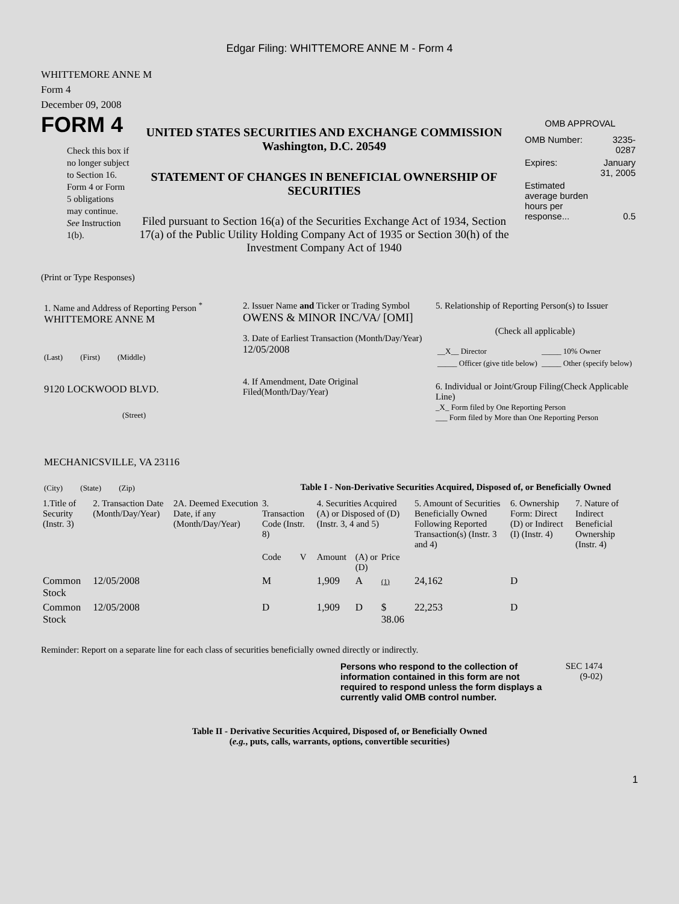Edgar Filing: WHITTEMORE ANNE M - Form 4
WHITTEMORE ANNE M
Form 4
December 09, 2008
FORM 4
Check this box if no longer subject to Section 16. Form 4 or Form 5 obligations may continue. See Instruction 1(b).
UNITED STATES SECURITIES AND EXCHANGE COMMISSION
Washington, D.C. 20549
STATEMENT OF CHANGES IN BENEFICIAL OWNERSHIP OF SECURITIES
Filed pursuant to Section 16(a) of the Securities Exchange Act of 1934, Section 17(a) of the Public Utility Holding Company Act of 1935 or Section 30(h) of the Investment Company Act of 1940
OMB APPROVAL
| OMB Number: | 3235-0287 |
| Expires: | January 31, 2005 |
| Estimated average burden hours per response... | 0.5 |
(Print or Type Responses)
1. Name and Address of Reporting Person <sup>*</sup>
WHITTEMORE ANNE M
(Last) (First) (Middle)
9120 LOCKWOOD BLVD.
(Street)
MECHANICSVILLE, VA 23116
(City) (State) (Zip)
2. Issuer Name and Ticker or Trading Symbol
OWENS & MINOR INC/VA/ [OMI]
3. Date of Earliest Transaction (Month/Day/Year)
12/05/2008
4. If Amendment, Date Original Filed(Month/Day/Year)
5. Relationship of Reporting Person(s) to Issuer
(Check all applicable)
| __X__ Director | _____ 10% Owner |
| _____ Officer (give title below) | _____ Other (specify below) |
6. Individual or Joint/Group Filing(Check Applicable Line)
_X_ Form filed by One Reporting Person
___ Form filed by More than One Reporting Person
Table I - Non-Derivative Securities Acquired, Disposed of, or Beneficially Owned
| 1.Title of Security (Instr. 3) | 2. Transaction Date (Month/Day/Year) | 2A. Deemed Execution Date, if any (Month/Day/Year) | 3. Transaction Code (Instr. 8) | | 4. Securities Acquired (A) or Disposed of (D) (Instr. 3, 4 and 5) | | | 5. Amount of Securities Beneficially Owned Following Reported Transaction(s) (Instr. 3 and 4) | 6. Ownership Form: Direct (D) or Indirect (I) (Instr. 4) | 7. Nature of Indirect Beneficial Ownership (Instr. 4) |
| --- | --- | --- | --- | --- | --- | --- | --- | --- | --- | --- |
| | | | Code | V | Amount | (A) or (D) | Price | | | |
| Common Stock | 12/05/2008 | | M | | 1,909 | A | (1) | 24,162 | D | |
| Common Stock | 12/05/2008 | | D | | 1,909 | D | $ 38.06 | 22,253 | D | |
Reminder: Report on a separate line for each class of securities beneficially owned directly or indirectly.
Persons who respond to the collection of information contained in this form are not required to respond unless the form displays a currently valid OMB control number.
SEC 1474
(9-02)
Table II - Derivative Securities Acquired, Disposed of, or Beneficially Owned
(e.g., puts, calls, warrants, options, convertible securities)
1